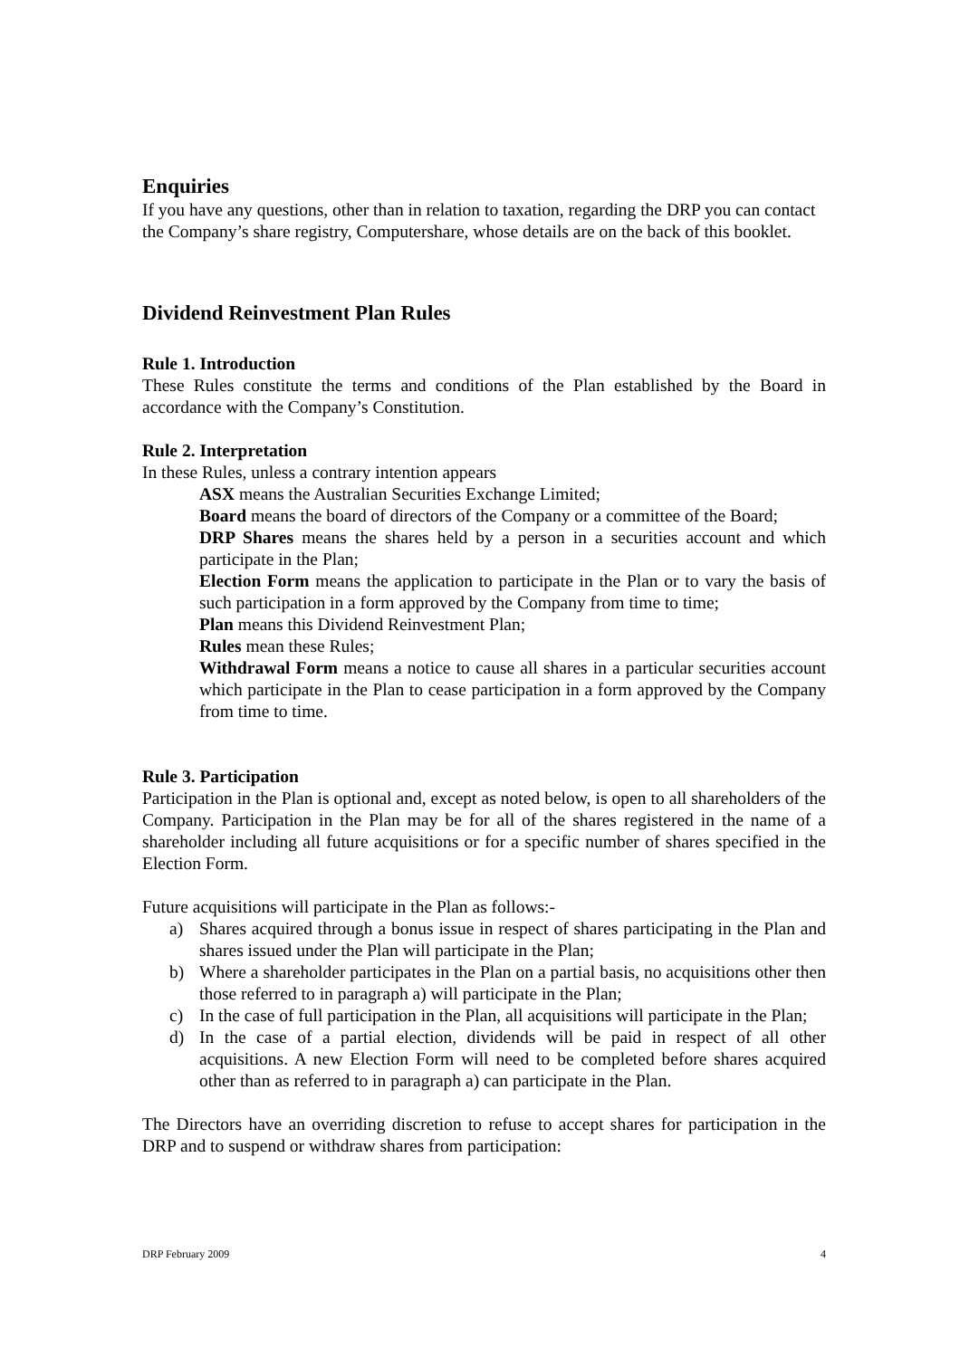Enquiries
If you have any questions, other than in relation to taxation, regarding the DRP you can contact the Company’s share registry, Computershare, whose details are on the back of this booklet.
Dividend Reinvestment Plan Rules
Rule 1. Introduction
These Rules constitute the terms and conditions of the Plan established by the Board in accordance with the Company’s Constitution.
Rule 2. Interpretation
In these Rules, unless a contrary intention appears
ASX means the Australian Securities Exchange Limited;
Board means the board of directors of the Company or a committee of the Board;
DRP Shares means the shares held by a person in a securities account and which participate in the Plan;
Election Form means the application to participate in the Plan or to vary the basis of such participation in a form approved by the Company from time to time;
Plan means this Dividend Reinvestment Plan;
Rules mean these Rules;
Withdrawal Form means a notice to cause all shares in a particular securities account which participate in the Plan to cease participation in a form approved by the Company from time to time.
Rule 3. Participation
Participation in the Plan is optional and, except as noted below, is open to all shareholders of the Company. Participation in the Plan may be for all of the shares registered in the name of a shareholder including all future acquisitions or for a specific number of shares specified in the Election Form.
Future acquisitions will participate in the Plan as follows:-
a) Shares acquired through a bonus issue in respect of shares participating in the Plan and shares issued under the Plan will participate in the Plan;
b) Where a shareholder participates in the Plan on a partial basis, no acquisitions other then those referred to in paragraph a) will participate in the Plan;
c) In the case of full participation in the Plan, all acquisitions will participate in the Plan;
d) In the case of a partial election, dividends will be paid in respect of all other acquisitions. A new Election Form will need to be completed before shares acquired other than as referred to in paragraph a) can participate in the Plan.
The Directors have an overriding discretion to refuse to accept shares for participation in the DRP and to suspend or withdraw shares from participation:
DRP February 2009 4